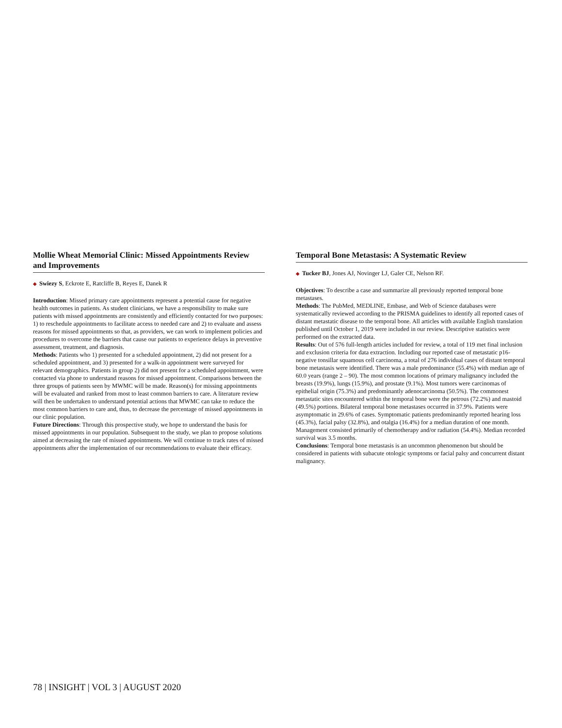Mollie Wheat Memorial Clinic: Missed Appointments Review and Improvements
◆ Swiezy S, Eckrote E, Ratcliffe B, Reyes E, Danek R
Introduction: Missed primary care appointments represent a potential cause for negative health outcomes in patients. As student clinicians, we have a responsibility to make sure patients with missed appointments are consistently and efficiently contacted for two purposes: 1) to reschedule appointments to facilitate access to needed care and 2) to evaluate and assess reasons for missed appointments so that, as providers, we can work to implement policies and procedures to overcome the barriers that cause our patients to experience delays in preventive assessment, treatment, and diagnosis.
Methods: Patients who 1) presented for a scheduled appointment, 2) did not present for a scheduled appointment, and 3) presented for a walk-in appointment were surveyed for relevant demographics. Patients in group 2) did not present for a scheduled appointment, were contacted via phone to understand reasons for missed appointment. Comparisons between the three groups of patients seen by MWMC will be made. Reason(s) for missing appointments will be evaluated and ranked from most to least common barriers to care. A literature review will then be undertaken to understand potential actions that MWMC can take to reduce the most common barriers to care and, thus, to decrease the percentage of missed appointments in our clinic population.
Future Directions: Through this prospective study, we hope to understand the basis for missed appointments in our population. Subsequent to the study, we plan to propose solutions aimed at decreasing the rate of missed appointments. We will continue to track rates of missed appointments after the implementation of our recommendations to evaluate their efficacy.
Temporal Bone Metastasis: A Systematic Review
◆ Tucker BJ, Jones AJ, Novinger LJ, Galer CE, Nelson RF.
Objectives: To describe a case and summarize all previously reported temporal bone metastases.
Methods: The PubMed, MEDLINE, Embase, and Web of Science databases were systematically reviewed according to the PRISMA guidelines to identify all reported cases of distant metastatic disease to the temporal bone. All articles with available English translation published until October 1, 2019 were included in our review. Descriptive statistics were performed on the extracted data.
Results: Out of 576 full-length articles included for review, a total of 119 met final inclusion and exclusion criteria for data extraction. Including our reported case of metastatic p16-negative tonsillar squamous cell carcinoma, a total of 276 individual cases of distant temporal bone metastasis were identified. There was a male predominance (55.4%) with median age of 60.0 years (range 2 – 90). The most common locations of primary malignancy included the breasts (19.9%), lungs (15.9%), and prostate (9.1%). Most tumors were carcinomas of epithelial origin (75.3%) and predominantly adenocarcinoma (50.5%). The commonest metastatic sites encountered within the temporal bone were the petrous (72.2%) and mastoid (49.5%) portions. Bilateral temporal bone metastases occurred in 37.9%. Patients were asymptomatic in 29.6% of cases. Symptomatic patients predominantly reported hearing loss (45.3%), facial palsy (32.8%), and otalgia (16.4%) for a median duration of one month. Management consisted primarily of chemotherapy and/or radiation (54.4%). Median recorded survival was 3.5 months.
Conclusions: Temporal bone metastasis is an uncommon phenomenon but should be considered in patients with subacute otologic symptoms or facial palsy and concurrent distant malignancy.
78 | INSIGHT | VOL 3 | AUGUST 2020